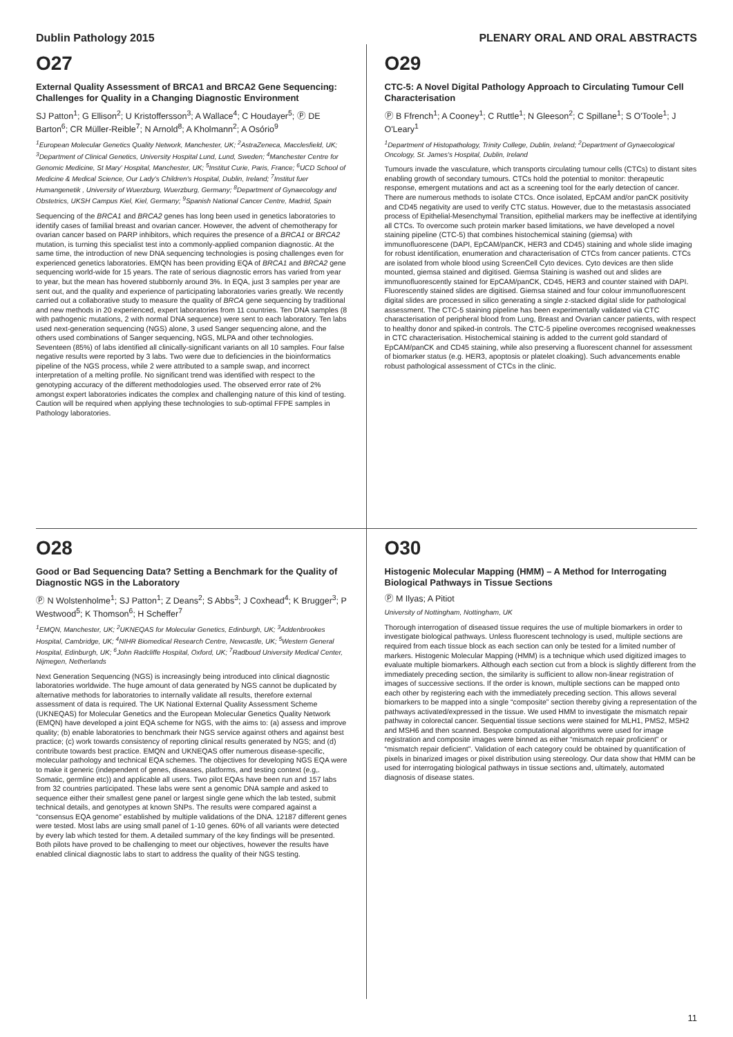Dublin Pathology 2015 PLENARY ORAL AND ORAL ABSTRACTS
O27
External Quality Assessment of BRCA1 and BRCA2 Gene Sequencing: Challenges for Quality in a Changing Diagnostic Environment
SJ Patton<sup>1</sup>; G Ellison<sup>2</sup>; U Kristoffersson<sup>3</sup>; A Wallace<sup>4</sup>; C Houdayer<sup>5</sup>; Ⓟ DE Barton<sup>6</sup>; CR Müller-Reible<sup>7</sup>; N Arnold<sup>8</sup>; A Kholmann<sup>2</sup>; A Osório<sup>9</sup>
<sup>1</sup> European Molecular Genetics Quality Network, Manchester, UK; <sup>2</sup>AstraZeneca, Macclesfield, UK; <sup>3</sup>Department of Clinical Genetics, University Hospital Lund, Lund, Sweden; <sup>4</sup>Manchester Centre for Genomic Medicine, St Mary' Hospital, Manchester, UK; <sup>5</sup>Institut Curie, Paris, France; <sup>6</sup>UCD School of Medicine & Medical Science, Our Lady's Children's Hospital, Dublin, Ireland; <sup>7</sup>Institut fuer Humangenetik , University of Wuerzburg, Wuerzburg, Germany; <sup>8</sup>Department of Gynaecology and Obstetrics, UKSH Campus Kiel, Kiel, Germany; <sup>9</sup>Spanish National Cancer Centre, Madrid, Spain
Sequencing of the BRCA1 and BRCA2 genes has long been used in genetics laboratories to identify cases of familial breast and ovarian cancer. However, the advent of chemotherapy for ovarian cancer based on PARP inhibitors, which requires the presence of a BRCA1 or BRCA2 mutation, is turning this specialist test into a commonly-applied companion diagnostic. At the same time, the introduction of new DNA sequencing technologies is posing challenges even for experienced genetics laboratories. EMQN has been providing EQA of BRCA1 and BRCA2 gene sequencing world-wide for 15 years. The rate of serious diagnostic errors has varied from year to year, but the mean has hovered stubbornly around 3%. In EQA, just 3 samples per year are sent out, and the quality and experience of participating laboratories varies greatly. We recently carried out a collaborative study to measure the quality of BRCA gene sequencing by traditional and new methods in 20 experienced, expert laboratories from 11 countries. Ten DNA samples (8 with pathogenic mutations, 2 with normal DNA sequence) were sent to each laboratory. Ten labs used next-generation sequencing (NGS) alone, 3 used Sanger sequencing alone, and the others used combinations of Sanger sequencing, NGS, MLPA and other technologies. Seventeen (85%) of labs identified all clinically-significant variants on all 10 samples. Four false negative results were reported by 3 labs. Two were due to deficiencies in the bioinformatics pipeline of the NGS process, while 2 were attributed to a sample swap, and incorrect interpretation of a melting profile. No significant trend was identified with respect to the genotyping accuracy of the different methodologies used. The observed error rate of 2% amongst expert laboratories indicates the complex and challenging nature of this kind of testing. Caution will be required when applying these technologies to sub-optimal FFPE samples in Pathology laboratories.
O29
CTC-5: A Novel Digital Pathology Approach to Circulating Tumour Cell Characterisation
Ⓟ B Ffrench<sup>1</sup>; A Cooney<sup>1</sup>; C Ruttle<sup>1</sup>; N Gleeson<sup>2</sup>; C Spillane<sup>1</sup>; S O'Toole<sup>1</sup>; J O'Leary<sup>1</sup>
<sup>1</sup> Department of Histopathology, Trinity College, Dublin, Ireland; <sup>2</sup>Department of Gynaecological Oncology, St. James's Hospital, Dublin, Ireland
Tumours invade the vasculature, which transports circulating tumour cells (CTCs) to distant sites enabling growth of secondary tumours. CTCs hold the potential to monitor: therapeutic response, emergent mutations and act as a screening tool for the early detection of cancer. There are numerous methods to isolate CTCs. Once isolated, EpCAM and/or panCK positivity and CD45 negativity are used to verify CTC status. However, due to the metastasis associated process of Epithelial-Mesenchymal Transition, epithelial markers may be ineffective at identifying all CTCs. To overcome such protein marker based limitations, we have developed a novel staining pipeline (CTC-5) that combines histochemical staining (giemsa) with immunofluorescene (DAPI, EpCAM/panCK, HER3 and CD45) staining and whole slide imaging for robust identification, enumeration and characterisation of CTCs from cancer patients. CTCs are isolated from whole blood using ScreenCell Cyto devices. Cyto devices are then slide mounted, giemsa stained and digitised. Giemsa Staining is washed out and slides are immunofluorescently stained for EpCAM/panCK, CD45, HER3 and counter stained with DAPI. Fluorescently stained slides are digitised. Giemsa stained and four colour immunofluorescent digital slides are processed in silico generating a single z-stacked digital slide for pathological assessment. The CTC-5 staining pipeline has been experimentally validated via CTC characterisation of peripheral blood from Lung, Breast and Ovarian cancer patients, with respect to healthy donor and spiked-in controls. The CTC-5 pipeline overcomes recognised weaknesses in CTC characterisation. Histochemical staining is added to the current gold standard of EpCAM/panCK and CD45 staining, while also preserving a fluorescent channel for assessment of biomarker status (e.g. HER3, apoptosis or platelet cloaking). Such advancements enable robust pathological assessment of CTCs in the clinic.
O28
Good or Bad Sequencing Data? Setting a Benchmark for the Quality of Diagnostic NGS in the Laboratory
Ⓟ N Wolstenholme<sup>1</sup>; SJ Patton<sup>1</sup>; Z Deans<sup>2</sup>; S Abbs<sup>3</sup>; J Coxhead<sup>4</sup>; K Brugger<sup>3</sup>; P Westwood<sup>5</sup>; K Thomson<sup>6</sup>; H Scheffer<sup>7</sup>
<sup>1</sup> EMQN, Manchester, UK; <sup>2</sup>UKNEQAS for Molecular Genetics, Edinburgh, UK; <sup>3</sup>Addenbrookes Hospital, Cambridge, UK; <sup>4</sup>NIHR Biomedical Research Centre, Newcastle, UK; <sup>5</sup>Western General Hospital, Edinburgh, UK; <sup>6</sup>John Radcliffe Hospital, Oxford, UK; <sup>7</sup>Radboud University Medical Center, Nijmegen, Netherlands
Next Generation Sequencing (NGS) is increasingly being introduced into clinical diagnostic laboratories worldwide. The huge amount of data generated by NGS cannot be duplicated by alternative methods for laboratories to internally validate all results, therefore external assessment of data is required. The UK National External Quality Assessment Scheme (UKNEQAS) for Molecular Genetics and the European Molecular Genetics Quality Network (EMQN) have developed a joint EQA scheme for NGS, with the aims to: (a) assess and improve quality; (b) enable laboratories to benchmark their NGS service against others and against best practice; (c) work towards consistency of reporting clinical results generated by NGS; and (d) contribute towards best practice. EMQN and UKNEQAS offer numerous disease-specific, molecular pathology and technical EQA schemes. The objectives for developing NGS EQA were to make it generic (independent of genes, diseases, platforms, and testing context (e.g,. Somatic, germline etc)) and applicable all users. Two pilot EQAs have been run and 157 labs from 32 countries participated. These labs were sent a genomic DNA sample and asked to sequence either their smallest gene panel or largest single gene which the lab tested, submit technical details, and genotypes at known SNPs. The results were compared against a “consensus EQA genome” established by multiple validations of the DNA. 12187 different genes were tested. Most labs are using small panel of 1-10 genes. 60% of all variants were detected by every lab which tested for them. A detailed summary of the key findings will be presented. Both pilots have proved to be challenging to meet our objectives, however the results have enabled clinical diagnostic labs to start to address the quality of their NGS testing.
O30
Histogenic Molecular Mapping (HMM) – A Method for Interrogating Biological Pathways in Tissue Sections
Ⓟ M Ilyas; A Pitiot
University of Nottingham, Nottingham, UK
Thorough interrogation of diseased tissue requires the use of multiple biomarkers in order to investigate biological pathways. Unless fluorescent technology is used, multiple sections are required from each tissue block as each section can only be tested for a limited number of markers. Histogenic Molecular Mapping (HMM) is a technique which used digitized images to evaluate multiple biomarkers. Although each section cut from a block is slightly different from the immediately preceding section, the similarity is sufficient to allow non-linear registration of images of successive sections. If the order is known, multiple sections can be mapped onto each other by registering each with the immediately preceding section. This allows several biomarkers to be mapped into a single “composite” section thereby giving a representation of the pathways activated/expressed in the tissue. We used HMM to investigate the mismatch repair pathway in colorectal cancer. Sequential tissue sections were stained for MLH1, PMS2, MSH2 and MSH6 and then scanned. Bespoke computational algorithms were used for image registration and composite images were binned as either “mismatch repair proficient” or “mismatch repair deficient”. Validation of each category could be obtained by quantification of pixels in binarized images or pixel distribution using stereology. Our data show that HMM can be used for interrogating biological pathways in tissue sections and, ultimately, automated diagnosis of disease states.
11